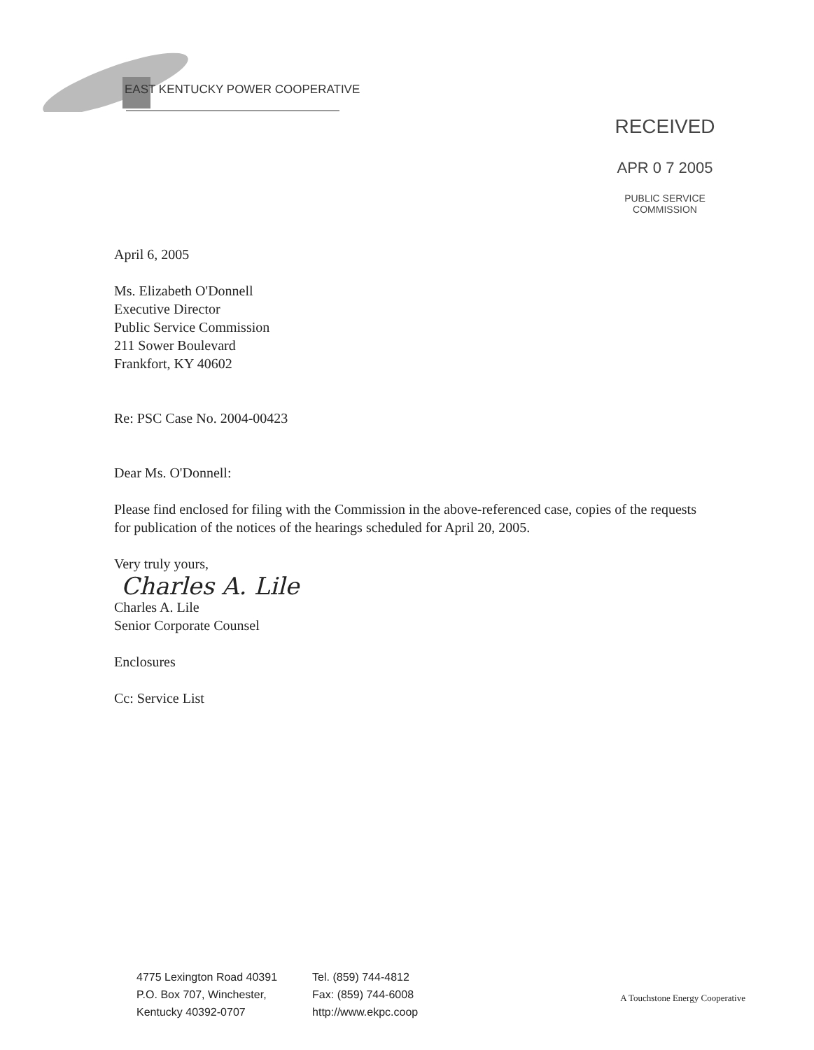EAST KENTUCKY POWER COOPERATIVE
RECEIVED
APR 0 7 2005
PUBLIC SERVICE
COMMISSION
April 6, 2005
Ms. Elizabeth O'Donnell
Executive Director
Public Service Commission
211 Sower Boulevard
Frankfort, KY 40602
Re: PSC Case No. 2004-00423
Dear Ms. O'Donnell:
Please find enclosed for filing with the Commission in the above-referenced case, copies of the requests for publication of the notices of the hearings scheduled for April 20, 2005.
Very truly yours,
Charles A. Lile
Charles A. Lile
Senior Corporate Counsel
Enclosures
Cc: Service List
4775 Lexington Road 40391
P.O. Box 707, Winchester,
Kentucky 40392-0707
Tel. (859) 744-4812
Fax: (859) 744-6008
http://www.ekpc.coop
A Touchstone Energy Cooperative